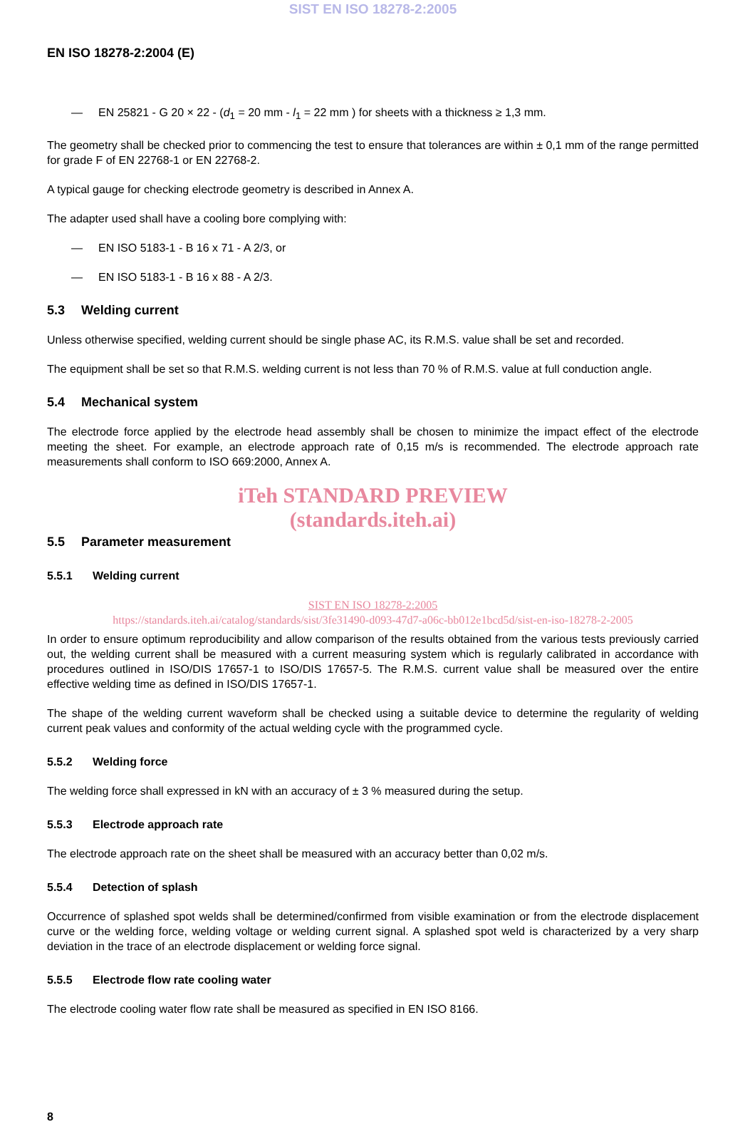SIST EN ISO 18278-2:2005
EN ISO 18278-2:2004 (E)
— EN 25821 - G 20 × 22 - (d<sub>1</sub> = 20 mm - l<sub>1</sub> = 22 mm ) for sheets with a thickness ≥ 1,3 mm.
The geometry shall be checked prior to commencing the test to ensure that tolerances are within ± 0,1 mm of the range permitted for grade F of EN 22768-1 or EN 22768-2.
A typical gauge for checking electrode geometry is described in Annex A.
The adapter used shall have a cooling bore complying with:
— EN ISO 5183-1 - B 16 x 71 - A 2/3, or
— EN ISO 5183-1 - B 16 x 88 - A 2/3.
5.3 Welding current
Unless otherwise specified, welding current should be single phase AC, its R.M.S. value shall be set and recorded.
The equipment shall be set so that R.M.S. welding current is not less than 70 % of R.M.S. value at full conduction angle.
5.4 Mechanical system
The electrode force applied by the electrode head assembly shall be chosen to minimize the impact effect of the electrode meeting the sheet. For example, an electrode approach rate of 0,15 m/s is recommended. The electrode approach rate measurements shall conform to ISO 669:2000, Annex A.
iTeh STANDARD PREVIEW
(standards.iteh.ai)
5.5 Parameter measurement
5.5.1 Welding current
SIST EN ISO 18278-2:2005
https://standards.iteh.ai/catalog/standards/sist/3fe31490-d093-47d7-a06c-bb012e1bcd5d/sist-en-iso-18278-2-2005
In order to ensure optimum reproducibility and allow comparison of the results obtained from the various tests previously carried out, the welding current shall be measured with a current measuring system which is regularly calibrated in accordance with procedures outlined in ISO/DIS 17657-1 to ISO/DIS 17657-5. The R.M.S. current value shall be measured over the entire effective welding time as defined in ISO/DIS 17657-1.
The shape of the welding current waveform shall be checked using a suitable device to determine the regularity of welding current peak values and conformity of the actual welding cycle with the programmed cycle.
5.5.2 Welding force
The welding force shall expressed in kN with an accuracy of ± 3 % measured during the setup.
5.5.3 Electrode approach rate
The electrode approach rate on the sheet shall be measured with an accuracy better than 0,02 m/s.
5.5.4 Detection of splash
Occurrence of splashed spot welds shall be determined/confirmed from visible examination or from the electrode displacement curve or the welding force, welding voltage or welding current signal. A splashed spot weld is characterized by a very sharp deviation in the trace of an electrode displacement or welding force signal.
5.5.5 Electrode flow rate cooling water
The electrode cooling water flow rate shall be measured as specified in EN ISO 8166.
8